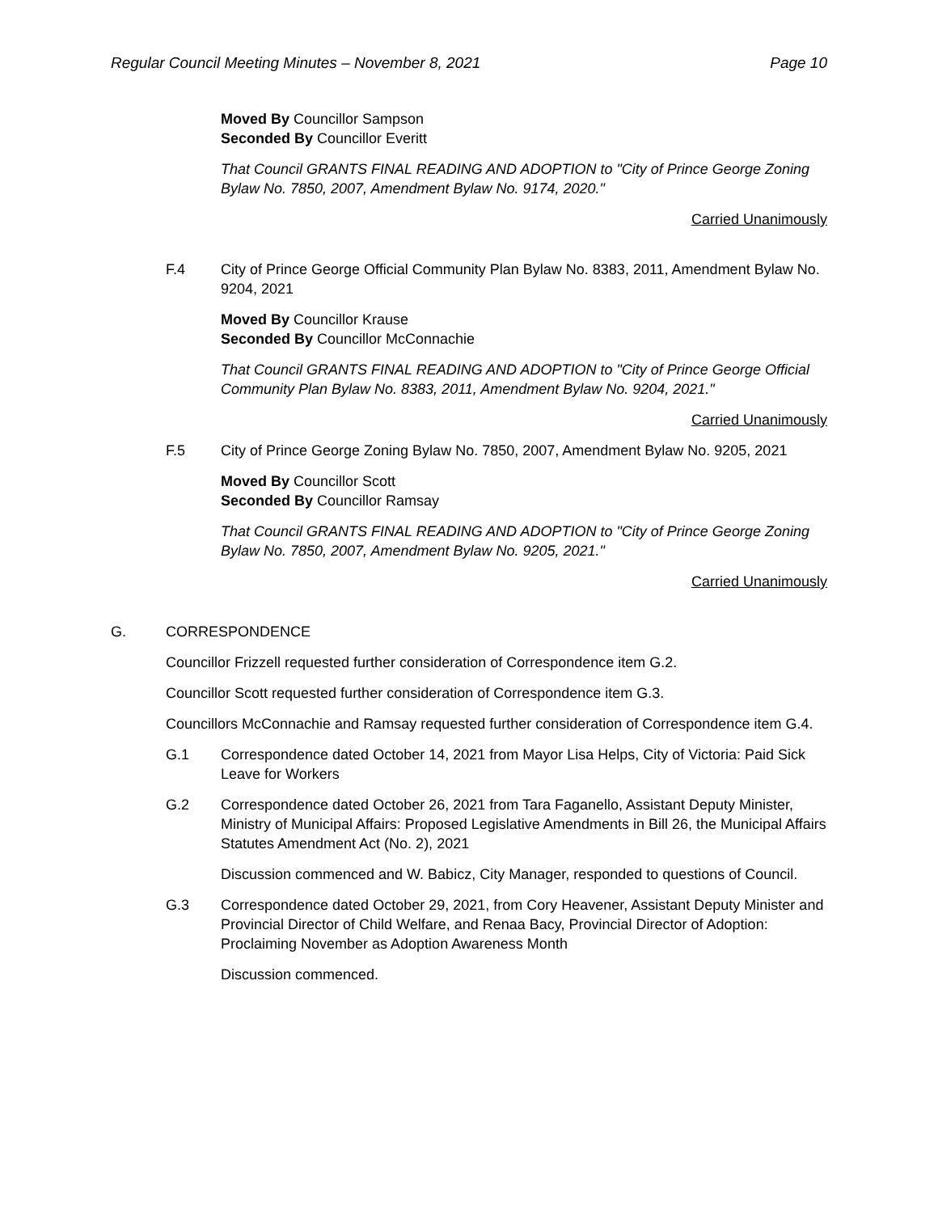Regular Council Meeting Minutes – November 8, 2021 Page 10
Moved By Councillor Sampson
Seconded By Councillor Everitt
That Council GRANTS FINAL READING AND ADOPTION to "City of Prince George Zoning Bylaw No. 7850, 2007, Amendment Bylaw No. 9174, 2020."
Carried Unanimously
F.4 City of Prince George Official Community Plan Bylaw No. 8383, 2011, Amendment Bylaw No. 9204, 2021
Moved By Councillor Krause
Seconded By Councillor McConnachie
That Council GRANTS FINAL READING AND ADOPTION to "City of Prince George Official Community Plan Bylaw No. 8383, 2011, Amendment Bylaw No. 9204, 2021."
Carried Unanimously
F.5 City of Prince George Zoning Bylaw No. 7850, 2007, Amendment Bylaw No. 9205, 2021
Moved By Councillor Scott
Seconded By Councillor Ramsay
That Council GRANTS FINAL READING AND ADOPTION to "City of Prince George Zoning Bylaw No. 7850, 2007, Amendment Bylaw No. 9205, 2021."
Carried Unanimously
G. CORRESPONDENCE
Councillor Frizzell requested further consideration of Correspondence item G.2.
Councillor Scott requested further consideration of Correspondence item G.3.
Councillors McConnachie and Ramsay requested further consideration of Correspondence item G.4.
G.1 Correspondence dated October 14, 2021 from Mayor Lisa Helps, City of Victoria: Paid Sick Leave for Workers
G.2 Correspondence dated October 26, 2021 from Tara Faganello, Assistant Deputy Minister, Ministry of Municipal Affairs: Proposed Legislative Amendments in Bill 26, the Municipal Affairs Statutes Amendment Act (No. 2), 2021
Discussion commenced and W. Babicz, City Manager, responded to questions of Council.
G.3 Correspondence dated October 29, 2021, from Cory Heavener, Assistant Deputy Minister and Provincial Director of Child Welfare, and Renaa Bacy, Provincial Director of Adoption: Proclaiming November as Adoption Awareness Month
Discussion commenced.